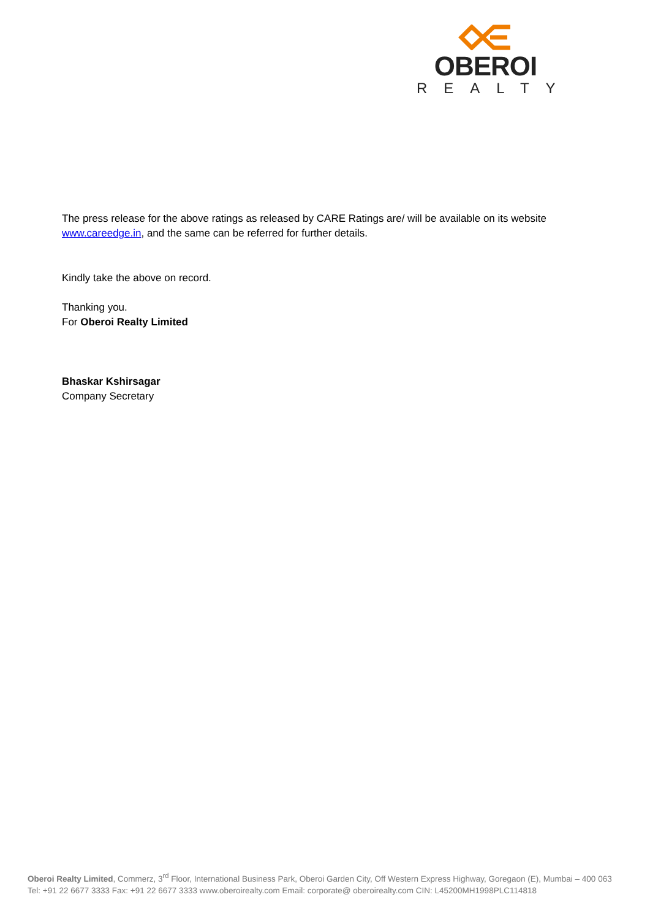OBEROI
REALTY
The press release for the above ratings as released by CARE Ratings are/ will be available on its website www.careedge.in, and the same can be referred for further details.
Kindly take the above on record.
Thanking you.
For Oberoi Realty Limited
Bhaskar Kshirsagar
Company Secretary
Oberoi Realty Limited, Commerz, 3<sup>rd</sup> Floor, International Business Park, Oberoi Garden City, Off Western Express Highway, Goregaon (E), Mumbai – 400 063
Tel: +91 22 6677 3333 Fax: +91 22 6677 3333 www.oberoirealty.com Email: corporate@ oberoirealty.com CIN: L45200MH1998PLC114818